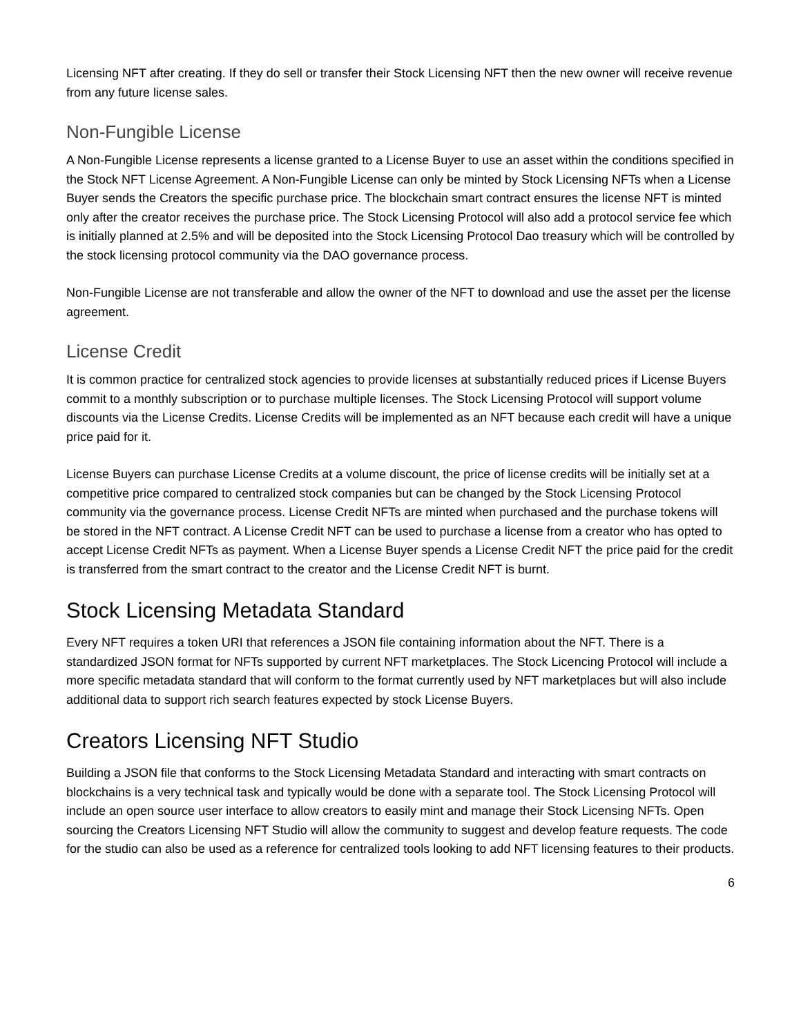Licensing NFT after creating. If they do sell or transfer their Stock Licensing NFT then the new owner will receive revenue from any future license sales.
Non-Fungible License
A Non-Fungible License represents a license granted to a License Buyer to use an asset within the conditions specified in the Stock NFT License Agreement. A Non-Fungible License can only be minted by Stock Licensing NFTs when a License Buyer sends the Creators the specific purchase price. The blockchain smart contract ensures the license NFT is minted only after the creator receives the purchase price. The Stock Licensing Protocol will also add a protocol service fee which is initially planned at 2.5% and will be deposited into the Stock Licensing Protocol Dao treasury which will be controlled by the stock licensing protocol community via the DAO governance process.
Non-Fungible License are not transferable and allow the owner of the NFT to download and use the asset per the license agreement.
License Credit
It is common practice for centralized stock agencies to provide licenses at substantially reduced prices if License Buyers commit to a monthly subscription or to purchase multiple licenses. The Stock Licensing Protocol will support volume discounts via the License Credits. License Credits will be implemented as an NFT because each credit will have a unique price paid for it.
License Buyers can purchase License Credits at a volume discount, the price of license credits will be initially set at a competitive price compared to centralized stock companies but can be changed by the Stock Licensing Protocol community via the governance process. License Credit NFTs are minted when purchased and the purchase tokens will be stored in the NFT contract. A License Credit NFT can be used to purchase a license from a creator who has opted to accept License Credit NFTs as payment. When a License Buyer spends a License Credit NFT the price paid for the credit is transferred from the smart contract to the creator and the License Credit NFT is burnt.
Stock Licensing Metadata Standard
Every NFT requires a token URI that references a JSON file containing information about the NFT. There is a standardized JSON format for NFTs supported by current NFT marketplaces. The Stock Licencing Protocol will include a more specific metadata standard that will conform to the format currently used by NFT marketplaces but will also include additional data to support rich search features expected by stock License Buyers.
Creators Licensing NFT Studio
Building a JSON file that conforms to the Stock Licensing Metadata Standard and interacting with smart contracts on blockchains is a very technical task and typically would be done with a separate tool. The Stock Licensing Protocol will include an open source user interface to allow creators to easily mint and manage their Stock Licensing NFTs. Open sourcing the Creators Licensing NFT Studio will allow the community to suggest and develop feature requests. The code for the studio can also be used as a reference for centralized tools looking to add NFT licensing features to their products.
6